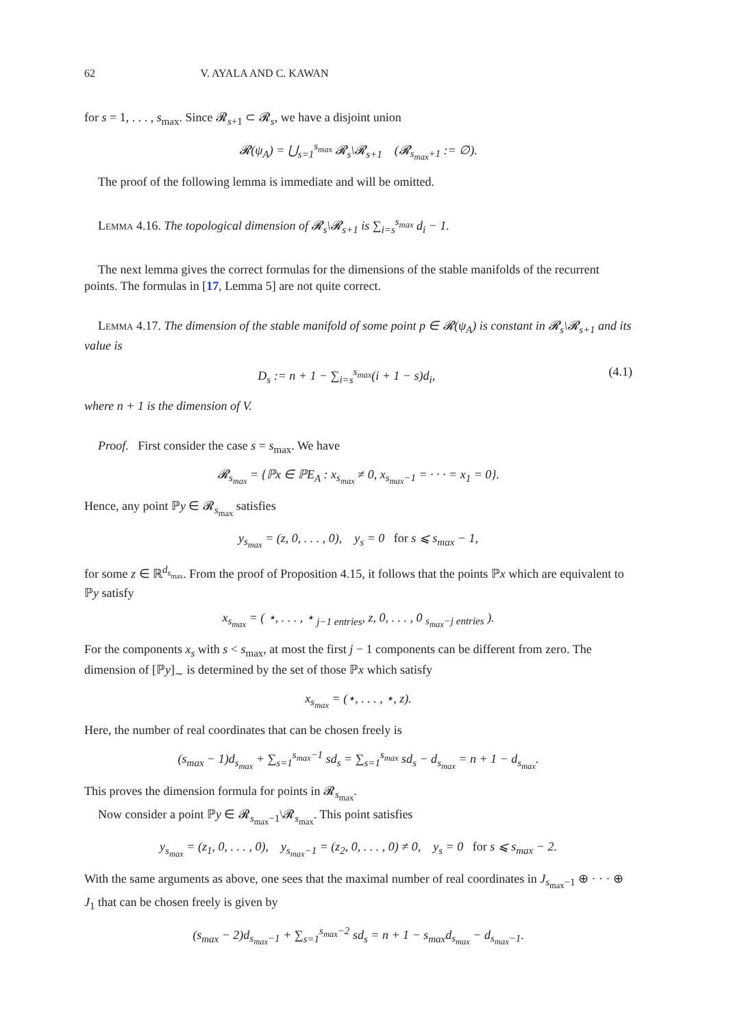62 V. AYALA AND C. KAWAN
for s = 1, . . . , s<sub>max</sub>. Since 𝓡<sub>s+1</sub> ⊂ 𝓡<sub>s</sub>, we have a disjoint union
𝓡(ψ<sub>A</sub>) = ⋃<sub>s=1</sub><sup>s<sub>max</sub></sup> 𝓡<sub>s</sub>\𝓡<sub>s+1</sub> (𝓡<sub>s<sub>max</sub>+1</sub> := ∅).
The proof of the following lemma is immediate and will be omitted.
Lemma 4.16. The topological dimension of 𝓡<sub>s</sub>\𝓡<sub>s+1</sub> is ∑<sub>i=s</sub><sup>s<sub>max</sub></sup> d<sub>i</sub> − 1.
The next lemma gives the correct formulas for the dimensions of the stable manifolds of the recurrent points. The formulas in [17, Lemma 5] are not quite correct.
Lemma 4.17. The dimension of the stable manifold of some point p ∈ 𝓡(ψ<sub>A</sub>) is constant in 𝓡<sub>s</sub>\𝓡<sub>s+1</sub> and its value is
D<sub>s</sub> := n + 1 − ∑<sub>i=s</sub><sup>s<sub>max</sub></sup>(i + 1 − s)d<sub>i</sub>, (4.1)
where n + 1 is the dimension of V.
Proof. First consider the case s = s<sub>max</sub>. We have
𝓡<sub>s<sub>max</sub></sub> = {ℙx ∈ ℙE<sub>A</sub> : x<sub>s<sub>max</sub></sub> ≠ 0, x<sub>s<sub>max</sub>−1</sub> = · · · = x<sub>1</sub> = 0}.
Hence, any point ℙy ∈ 𝓡<sub>s<sub>max</sub></sub> satisfies
y<sub>s<sub>max</sub></sub> = (z, 0, . . . , 0), y<sub>s</sub> = 0 for s ⩽ s<sub>max</sub> − 1,
for some z ∈ ℝ<sup>d<sub>s<sub>max</sub></sub></sup>. From the proof of Proposition 4.15, it follows that the points ℙx which are equivalent to ℙy satisfy
x<sub>s<sub>max</sub></sub> = ( ⋆, . . . , ⋆ <sub>j−1 entries</sub>, z, 0, . . . , 0 <sub>s<sub>max</sub>−j entries</sub> ).
For the components x<sub>s</sub> with s < s<sub>max</sub>, at most the first j − 1 components can be different from zero. The dimension of [ℙy]<sub>∼</sub> is determined by the set of those ℙx which satisfy
x<sub>s<sub>max</sub></sub> = (⋆, . . . , ⋆, z).
Here, the number of real coordinates that can be chosen freely is
(s<sub>max</sub> − 1)d<sub>s<sub>max</sub></sub> + ∑<sub>s=1</sub><sup>s<sub>max</sub>−1</sup> sd<sub>s</sub> = ∑<sub>s=1</sub><sup>s<sub>max</sub></sup> sd<sub>s</sub> − d<sub>s<sub>max</sub></sub> = n + 1 − d<sub>s<sub>max</sub></sub>.
This proves the dimension formula for points in 𝓡<sub>s<sub>max</sub></sub>.
Now consider a point ℙy ∈ 𝓡<sub>s<sub>max</sub>−1</sub>\𝓡<sub>s<sub>max</sub></sub>. This point satisfies
y<sub>s<sub>max</sub></sub> = (z<sub>1</sub>, 0, . . . , 0), y<sub>s<sub>max</sub>−1</sub> = (z<sub>2</sub>, 0, . . . , 0) ≠ 0, y<sub>s</sub> = 0 for s ⩽ s<sub>max</sub> − 2.
With the same arguments as above, one sees that the maximal number of real coordinates in J<sub>s<sub>max</sub>−1</sub> ⊕ · · · ⊕ J<sub>1</sub> that can be chosen freely is given by
(s<sub>max</sub> − 2)d<sub>s<sub>max</sub>−1</sub> + ∑<sub>s=1</sub><sup>s<sub>max</sub>−2</sup> sd<sub>s</sub> = n + 1 − s<sub>max</sub>d<sub>s<sub>max</sub></sub> − d<sub>s<sub>max</sub>−1</sub>.